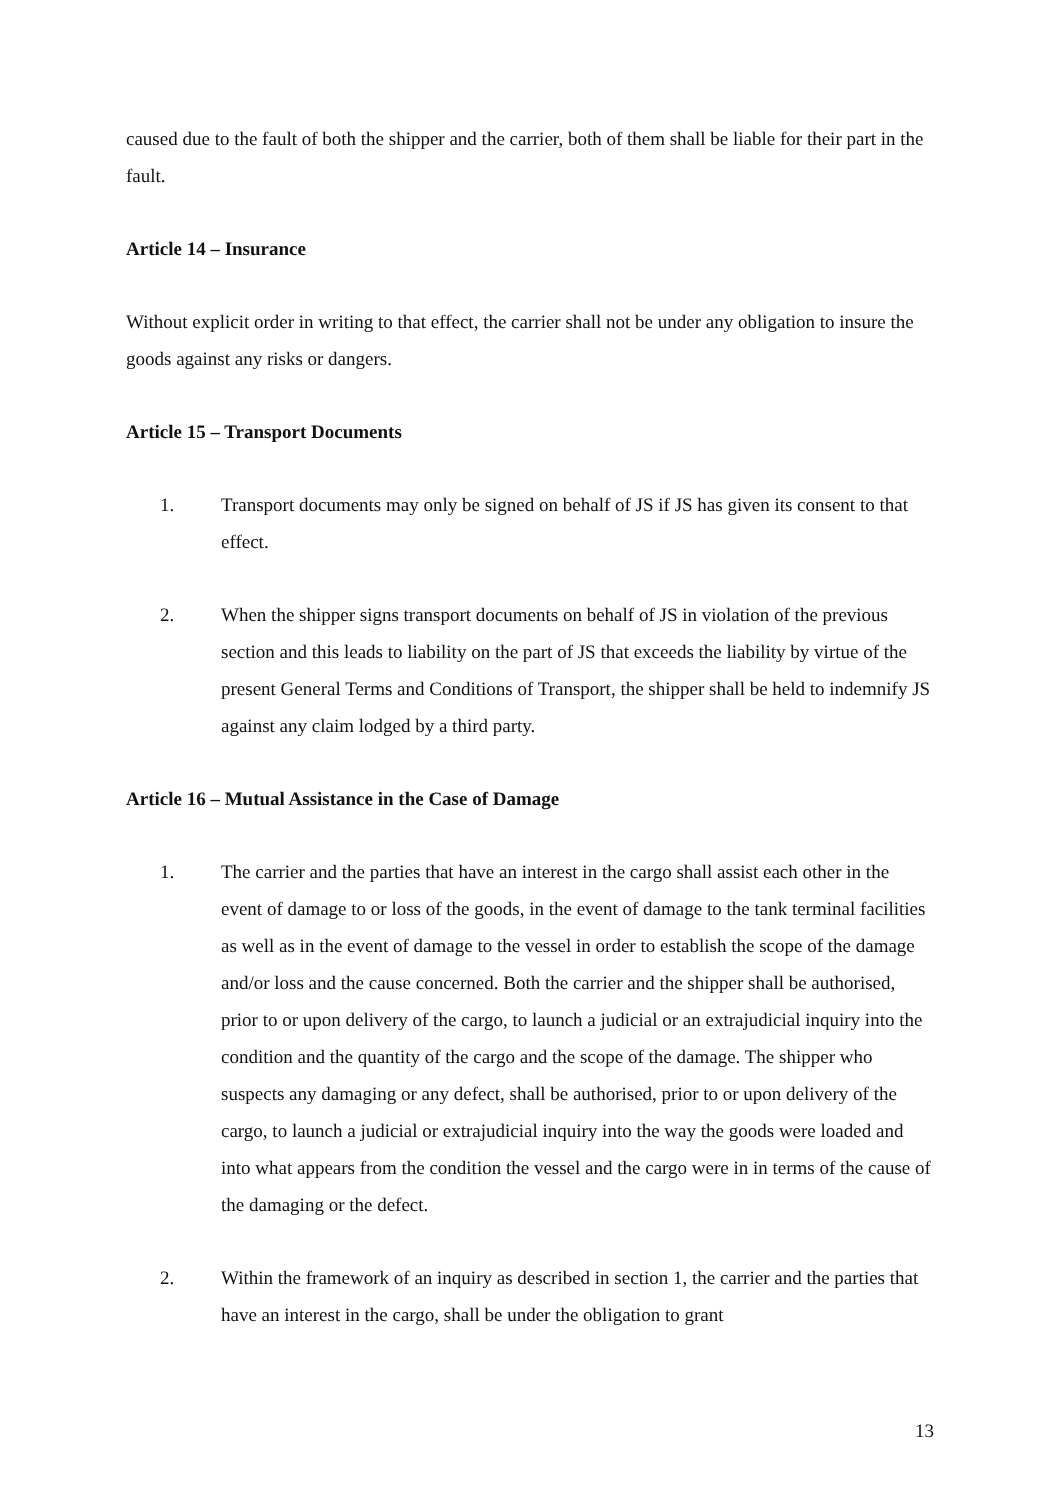caused due to the fault of both the shipper and the carrier, both of them shall be liable for their part in the fault.
Article 14 – Insurance
Without explicit order in writing to that effect, the carrier shall not be under any obligation to insure the goods against any risks or dangers.
Article 15 – Transport Documents
1. Transport documents may only be signed on behalf of JS if JS has given its consent to that effect.
2. When the shipper signs transport documents on behalf of JS in violation of the previous section and this leads to liability on the part of JS that exceeds the liability by virtue of the present General Terms and Conditions of Transport, the shipper shall be held to indemnify JS against any claim lodged by a third party.
Article 16 – Mutual Assistance in the Case of Damage
1. The carrier and the parties that have an interest in the cargo shall assist each other in the event of damage to or loss of the goods, in the event of damage to the tank terminal facilities as well as in the event of damage to the vessel in order to establish the scope of the damage and/or loss and the cause concerned. Both the carrier and the shipper shall be authorised, prior to or upon delivery of the cargo, to launch a judicial or an extrajudicial inquiry into the condition and the quantity of the cargo and the scope of the damage. The shipper who suspects any damaging or any defect, shall be authorised, prior to or upon delivery of the cargo, to launch a judicial or extrajudicial inquiry into the way the goods were loaded and into what appears from the condition the vessel and the cargo were in in terms of the cause of the damaging or the defect.
2. Within the framework of an inquiry as described in section 1, the carrier and the parties that have an interest in the cargo, shall be under the obligation to grant
13